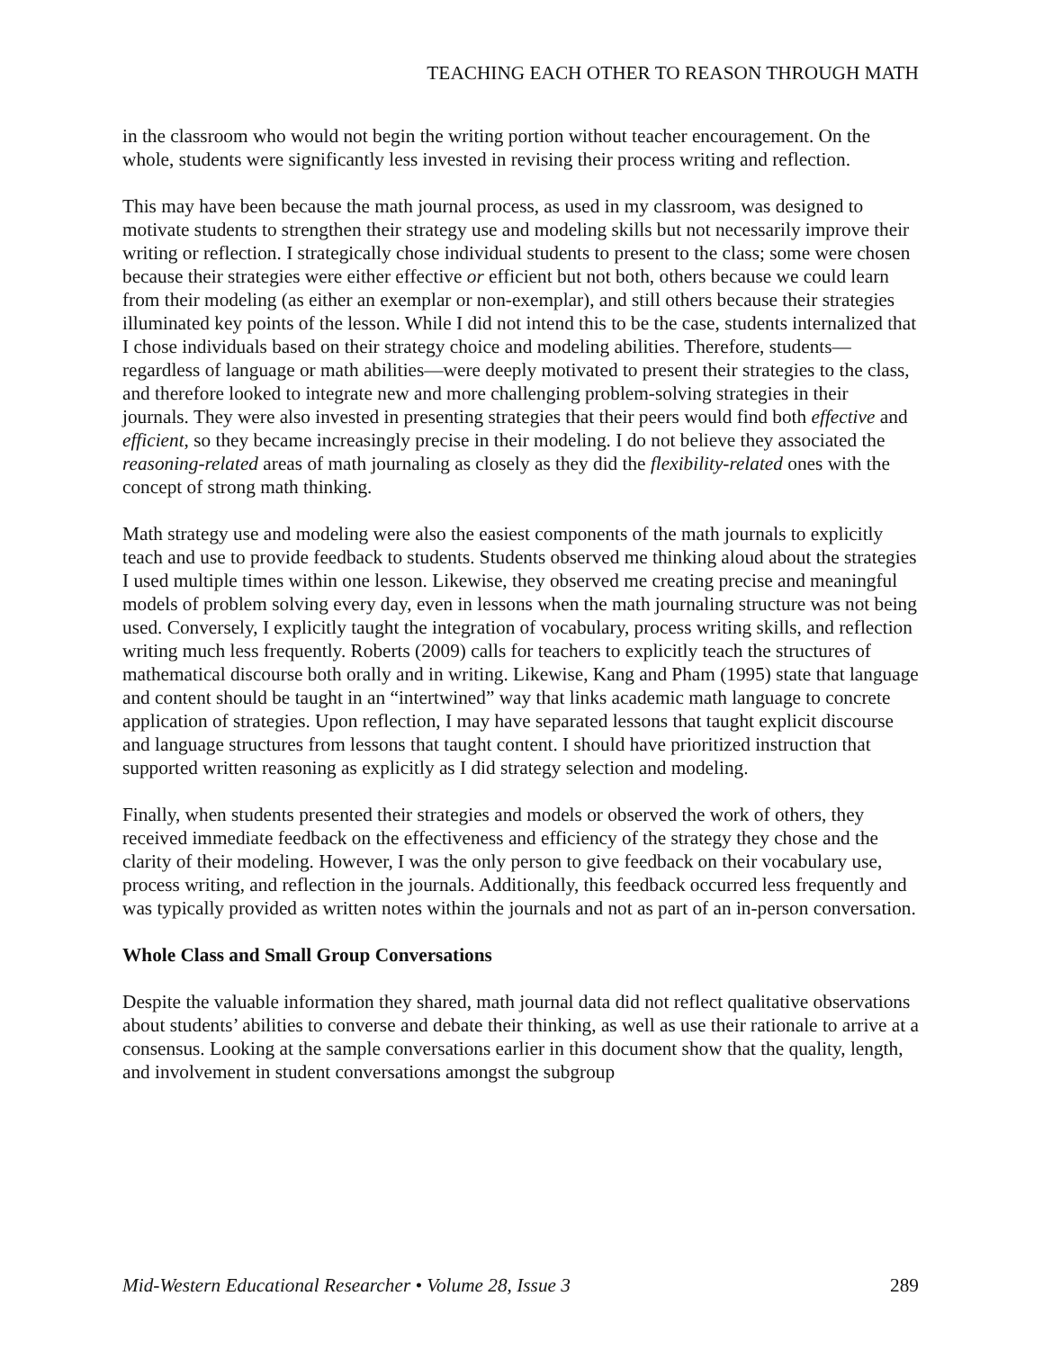TEACHING EACH OTHER TO REASON THROUGH MATH
in the classroom who would not begin the writing portion without teacher encouragement. On the whole, students were significantly less invested in revising their process writing and reflection.
This may have been because the math journal process, as used in my classroom, was designed to motivate students to strengthen their strategy use and modeling skills but not necessarily improve their writing or reflection. I strategically chose individual students to present to the class; some were chosen because their strategies were either effective or efficient but not both, others because we could learn from their modeling (as either an exemplar or non-exemplar), and still others because their strategies illuminated key points of the lesson. While I did not intend this to be the case, students internalized that I chose individuals based on their strategy choice and modeling abilities. Therefore, students—regardless of language or math abilities—were deeply motivated to present their strategies to the class, and therefore looked to integrate new and more challenging problem-solving strategies in their journals. They were also invested in presenting strategies that their peers would find both effective and efficient, so they became increasingly precise in their modeling. I do not believe they associated the reasoning-related areas of math journaling as closely as they did the flexibility-related ones with the concept of strong math thinking.
Math strategy use and modeling were also the easiest components of the math journals to explicitly teach and use to provide feedback to students. Students observed me thinking aloud about the strategies I used multiple times within one lesson. Likewise, they observed me creating precise and meaningful models of problem solving every day, even in lessons when the math journaling structure was not being used. Conversely, I explicitly taught the integration of vocabulary, process writing skills, and reflection writing much less frequently. Roberts (2009) calls for teachers to explicitly teach the structures of mathematical discourse both orally and in writing. Likewise, Kang and Pham (1995) state that language and content should be taught in an “intertwined” way that links academic math language to concrete application of strategies. Upon reflection, I may have separated lessons that taught explicit discourse and language structures from lessons that taught content. I should have prioritized instruction that supported written reasoning as explicitly as I did strategy selection and modeling.
Finally, when students presented their strategies and models or observed the work of others, they received immediate feedback on the effectiveness and efficiency of the strategy they chose and the clarity of their modeling. However, I was the only person to give feedback on their vocabulary use, process writing, and reflection in the journals. Additionally, this feedback occurred less frequently and was typically provided as written notes within the journals and not as part of an in-person conversation.
Whole Class and Small Group Conversations
Despite the valuable information they shared, math journal data did not reflect qualitative observations about students’ abilities to converse and debate their thinking, as well as use their rationale to arrive at a consensus. Looking at the sample conversations earlier in this document show that the quality, length, and involvement in student conversations amongst the subgroup
Mid-Western Educational Researcher • Volume 28, Issue 3 289